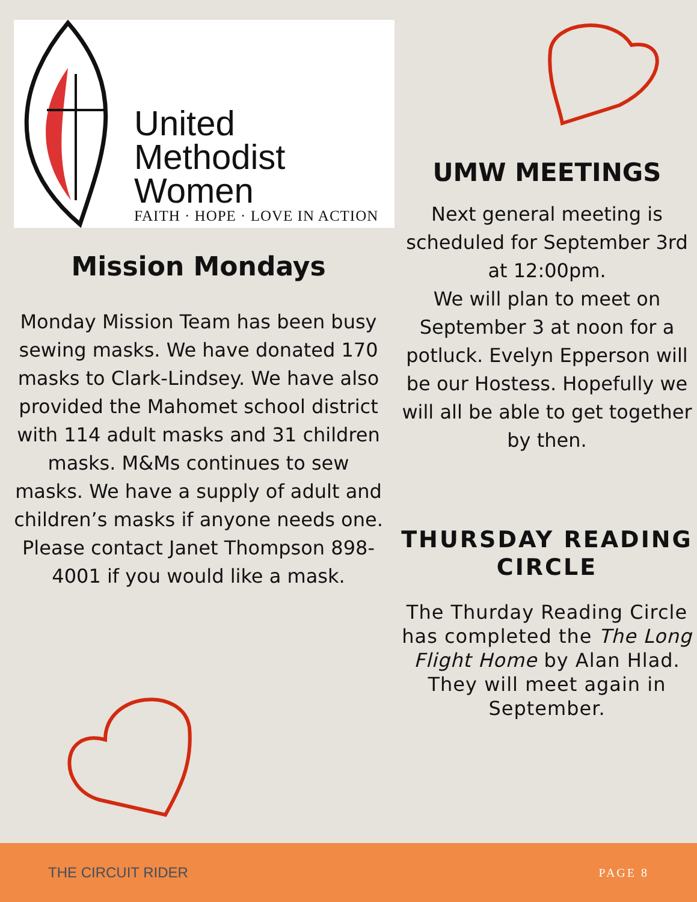United
Methodist
Women
FAITH · HOPE · LOVE IN ACTION
Mission Mondays
Monday Mission Team has been busy sewing masks. We have donated 170 masks to Clark-Lindsey. We have also provided the Mahomet school district with 114 adult masks and 31 children masks. M&Ms continues to sew masks. We have a supply of adult and children’s masks if anyone needs one. Please contact Janet Thompson 898-4001 if you would like a mask.
UMW MEETINGS
Next general meeting is scheduled for September 3rd at 12:00pm.
We will plan to meet on September 3 at noon for a potluck. Evelyn Epperson will be our Hostess. Hopefully we will all be able to get together by then.
THURSDAY READING CIRCLE
The Thurday Reading Circle has completed the The Long Flight Home by Alan Hlad. They will meet again in September.
THE CIRCUIT RIDER PAGE 8